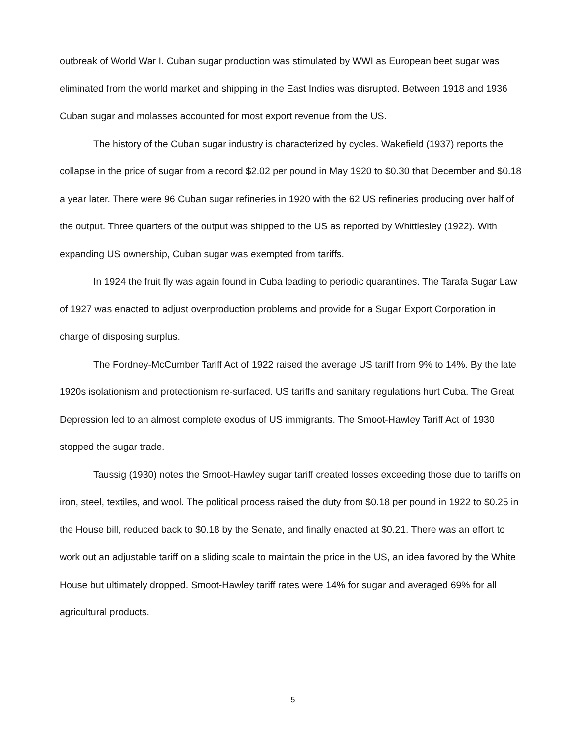outbreak of World War I. Cuban sugar production was stimulated by WWI as European beet sugar was eliminated from the world market and shipping in the East Indies was disrupted. Between 1918 and 1936 Cuban sugar and molasses accounted for most export revenue from the US.
The history of the Cuban sugar industry is characterized by cycles. Wakefield (1937) reports the collapse in the price of sugar from a record $2.02 per pound in May 1920 to $0.30 that December and $0.18 a year later. There were 96 Cuban sugar refineries in 1920 with the 62 US refineries producing over half of the output. Three quarters of the output was shipped to the US as reported by Whittlesley (1922). With expanding US ownership, Cuban sugar was exempted from tariffs.
In 1924 the fruit fly was again found in Cuba leading to periodic quarantines. The Tarafa Sugar Law of 1927 was enacted to adjust overproduction problems and provide for a Sugar Export Corporation in charge of disposing surplus.
The Fordney-McCumber Tariff Act of 1922 raised the average US tariff from 9% to 14%. By the late 1920s isolationism and protectionism re-surfaced. US tariffs and sanitary regulations hurt Cuba. The Great Depression led to an almost complete exodus of US immigrants. The Smoot-Hawley Tariff Act of 1930 stopped the sugar trade.
Taussig (1930) notes the Smoot-Hawley sugar tariff created losses exceeding those due to tariffs on iron, steel, textiles, and wool. The political process raised the duty from $0.18 per pound in 1922 to $0.25 in the House bill, reduced back to $0.18 by the Senate, and finally enacted at $0.21. There was an effort to work out an adjustable tariff on a sliding scale to maintain the price in the US, an idea favored by the White House but ultimately dropped. Smoot-Hawley tariff rates were 14% for sugar and averaged 69% for all agricultural products.
5